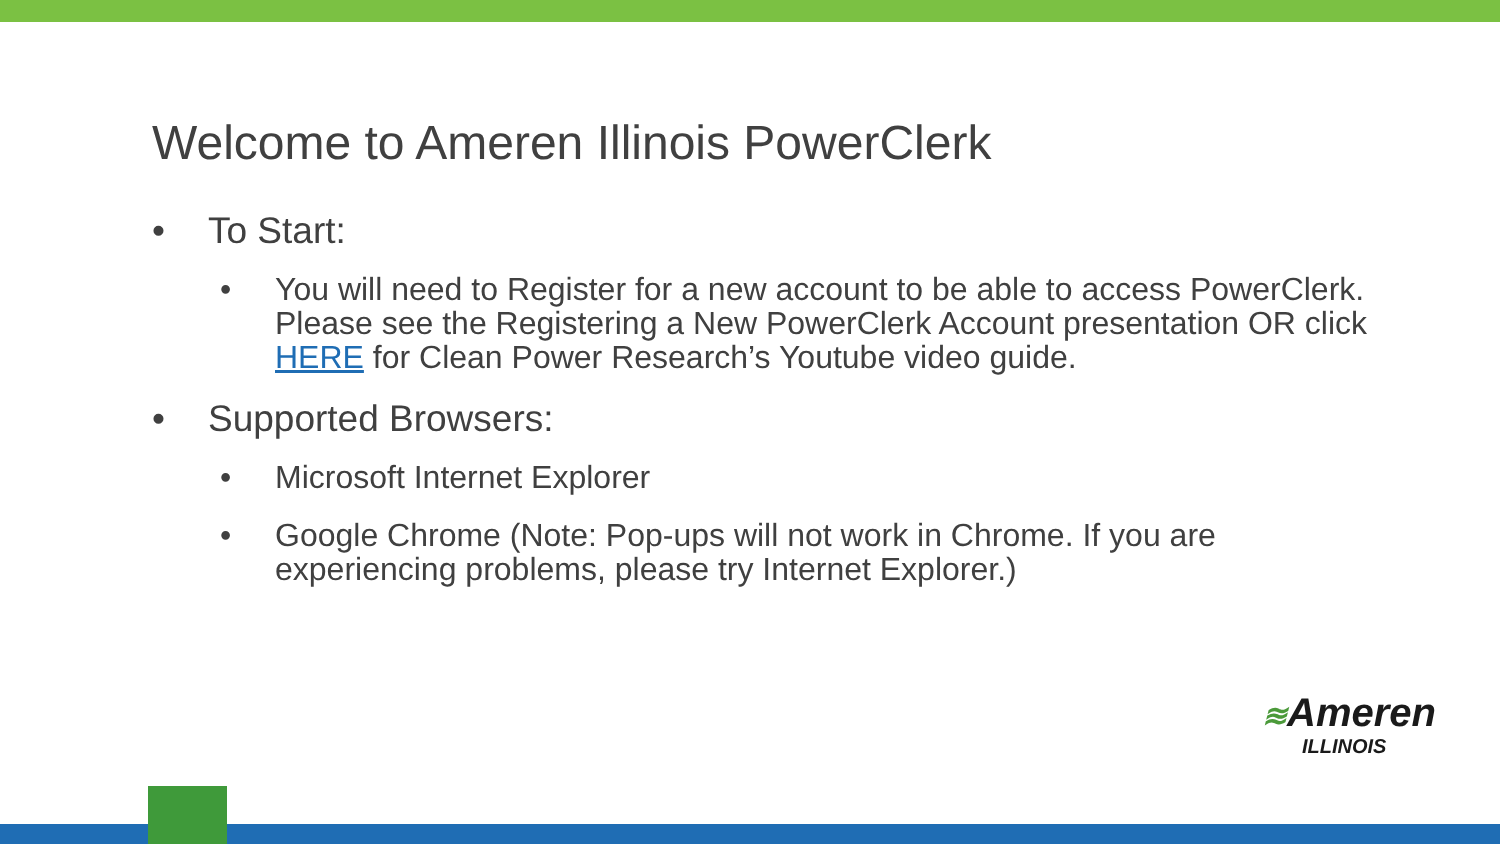Welcome to Ameren Illinois PowerClerk
• To Start:
• You will need to Register for a new account to be able to access PowerClerk. Please see the Registering a New PowerClerk Account presentation OR click HERE for Clean Power Research’s Youtube video guide.
• Supported Browsers:
• Microsoft Internet Explorer
• Google Chrome (Note: Pop-ups will not work in Chrome. If you are experiencing problems, please try Internet Explorer.)
≋Ameren
ILLINOIS